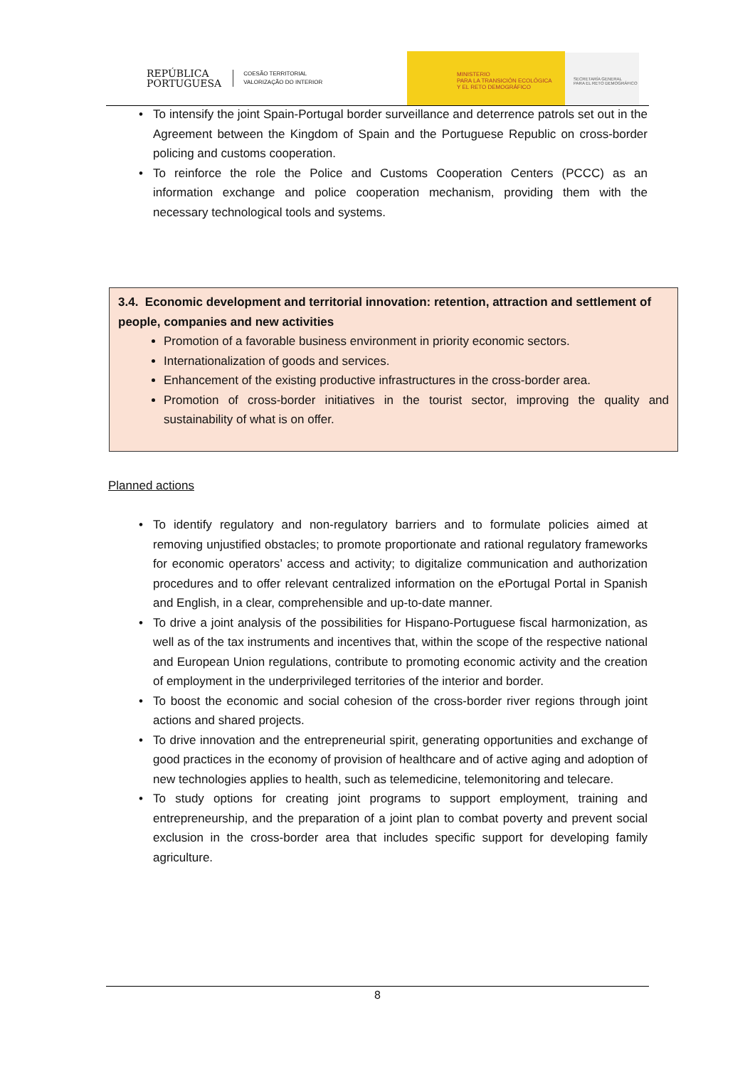REPÚBLICA
PORTUGUESA
COESÃO TERRITORIAL
VALORIZAÇÃO DO INTERIOR
MINISTERIO
PARA LA TRANSICIÓN ECOLÓGICA
Y EL RETO DEMOGRÁFICO
SECRETARÍA GENERAL
PARA EL RETO DEMOGRÁFICO
To intensify the joint Spain-Portugal border surveillance and deterrence patrols set out in the Agreement between the Kingdom of Spain and the Portuguese Republic on cross-border policing and customs cooperation.
To reinforce the role the Police and Customs Cooperation Centers (PCCC) as an information exchange and police cooperation mechanism, providing them with the necessary technological tools and systems.
3.4. Economic development and territorial innovation: retention, attraction and settlement of people, companies and new activities
Promotion of a favorable business environment in priority economic sectors.
Internationalization of goods and services.
Enhancement of the existing productive infrastructures in the cross-border area.
Promotion of cross-border initiatives in the tourist sector, improving the quality and sustainability of what is on offer.
Planned actions
To identify regulatory and non-regulatory barriers and to formulate policies aimed at removing unjustified obstacles; to promote proportionate and rational regulatory frameworks for economic operators’ access and activity; to digitalize communication and authorization procedures and to offer relevant centralized information on the ePortugal Portal in Spanish and English, in a clear, comprehensible and up-to-date manner.
To drive a joint analysis of the possibilities for Hispano-Portuguese fiscal harmonization, as well as of the tax instruments and incentives that, within the scope of the respective national and European Union regulations, contribute to promoting economic activity and the creation of employment in the underprivileged territories of the interior and border.
To boost the economic and social cohesion of the cross-border river regions through joint actions and shared projects.
To drive innovation and the entrepreneurial spirit, generating opportunities and exchange of good practices in the economy of provision of healthcare and of active aging and adoption of new technologies applies to health, such as telemedicine, telemonitoring and telecare.
To study options for creating joint programs to support employment, training and entrepreneurship, and the preparation of a joint plan to combat poverty and prevent social exclusion in the cross-border area that includes specific support for developing family agriculture.
8